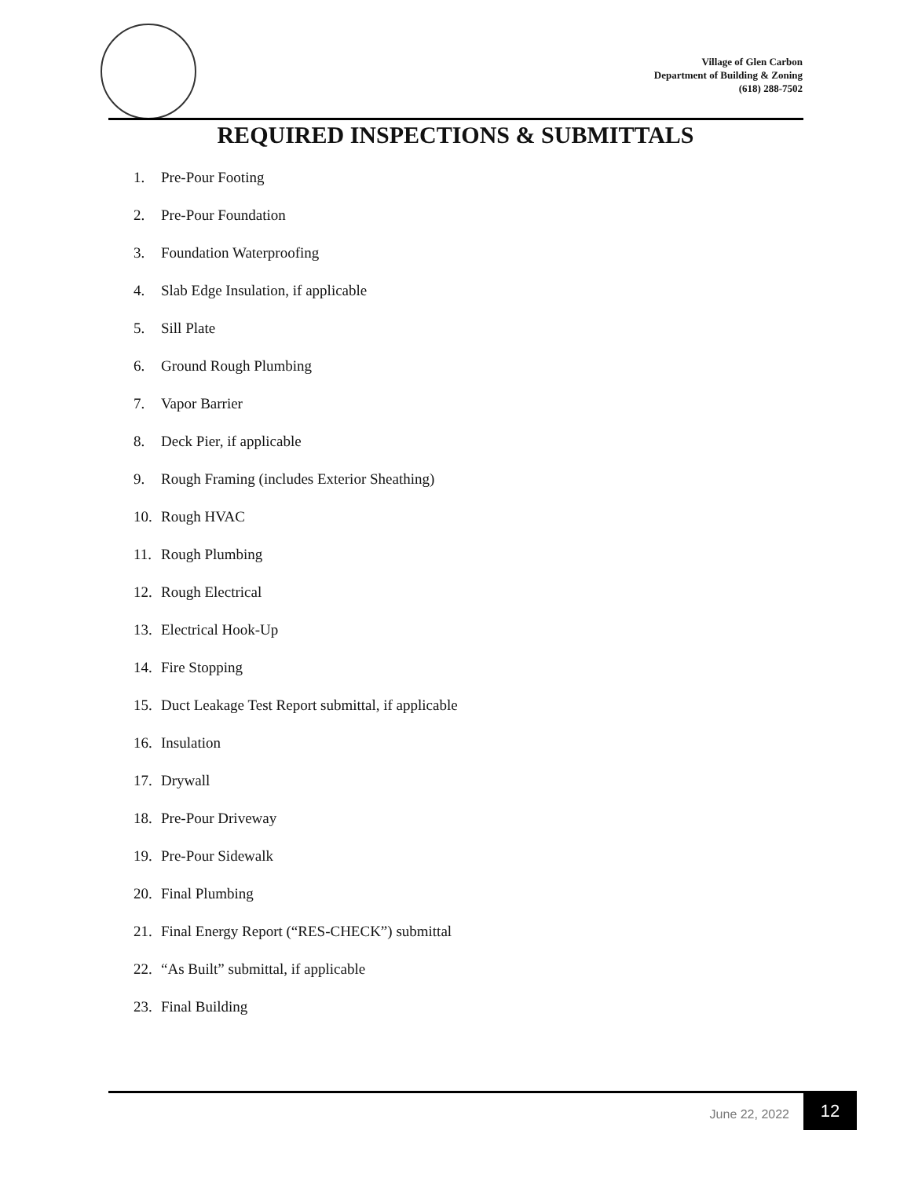Village of Glen Carbon
Department of Building & Zoning
(618) 288-7502
REQUIRED INSPECTIONS & SUBMITTALS
1. Pre-Pour Footing
2. Pre-Pour Foundation
3. Foundation Waterproofing
4. Slab Edge Insulation, if applicable
5. Sill Plate
6. Ground Rough Plumbing
7. Vapor Barrier
8. Deck Pier, if applicable
9. Rough Framing (includes Exterior Sheathing)
10. Rough HVAC
11. Rough Plumbing
12. Rough Electrical
13. Electrical Hook-Up
14. Fire Stopping
15. Duct Leakage Test Report submittal, if applicable
16. Insulation
17. Drywall
18. Pre-Pour Driveway
19. Pre-Pour Sidewalk
20. Final Plumbing
21. Final Energy Report (“RES-CHECK”) submittal
22. “As Built” submittal, if applicable
23. Final Building
June 22, 2022
12